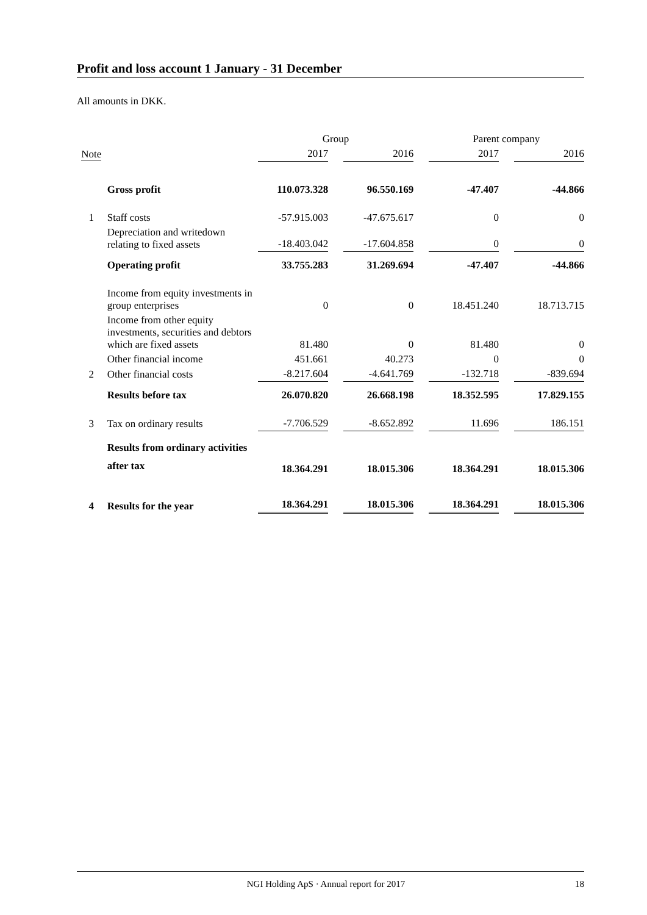Profit and loss account 1 January - 31 December
All amounts in DKK.
| | | Group | | | | Parent company | | |
| --- | --- | --- | --- | --- | --- | --- | --- | --- |
| Note | | 2017 | | 2016 | | 2017 | | 2016 |
| | Gross profit | 110.073.328 | | 96.550.169 | | -47.407 | | -44.866 |
| 1 | Staff costs | -57.915.003 | | -47.675.617 | | 0 | | 0 |
| | Depreciation and writedown relating to fixed assets | -18.403.042 | | -17.604.858 | | 0 | | 0 |
| | Operating profit | 33.755.283 | | 31.269.694 | | -47.407 | | -44.866 |
| | Income from equity investments in group enterprises | 0 | | 0 | | 18.451.240 | | 18.713.715 |
| | Income from other equity investments, securities and debtors which are fixed assets | 81.480 | | 0 | | 81.480 | | 0 |
| | Other financial income | 451.661 | | 40.273 | | 0 | | 0 |
| 2 | Other financial costs | -8.217.604 | | -4.641.769 | | -132.718 | | -839.694 |
| | Results before tax | 26.070.820 | | 26.668.198 | | 18.352.595 | | 17.829.155 |
| 3 | Tax on ordinary results | -7.706.529 | | -8.652.892 | | 11.696 | | 186.151 |
| | Results from ordinary activities after tax | 18.364.291 | | 18.015.306 | | 18.364.291 | | 18.015.306 |
| 4 | Results for the year | 18.364.291 | | 18.015.306 | | 18.364.291 | | 18.015.306 |
NGI Holding ApS · Annual report for 2017 18